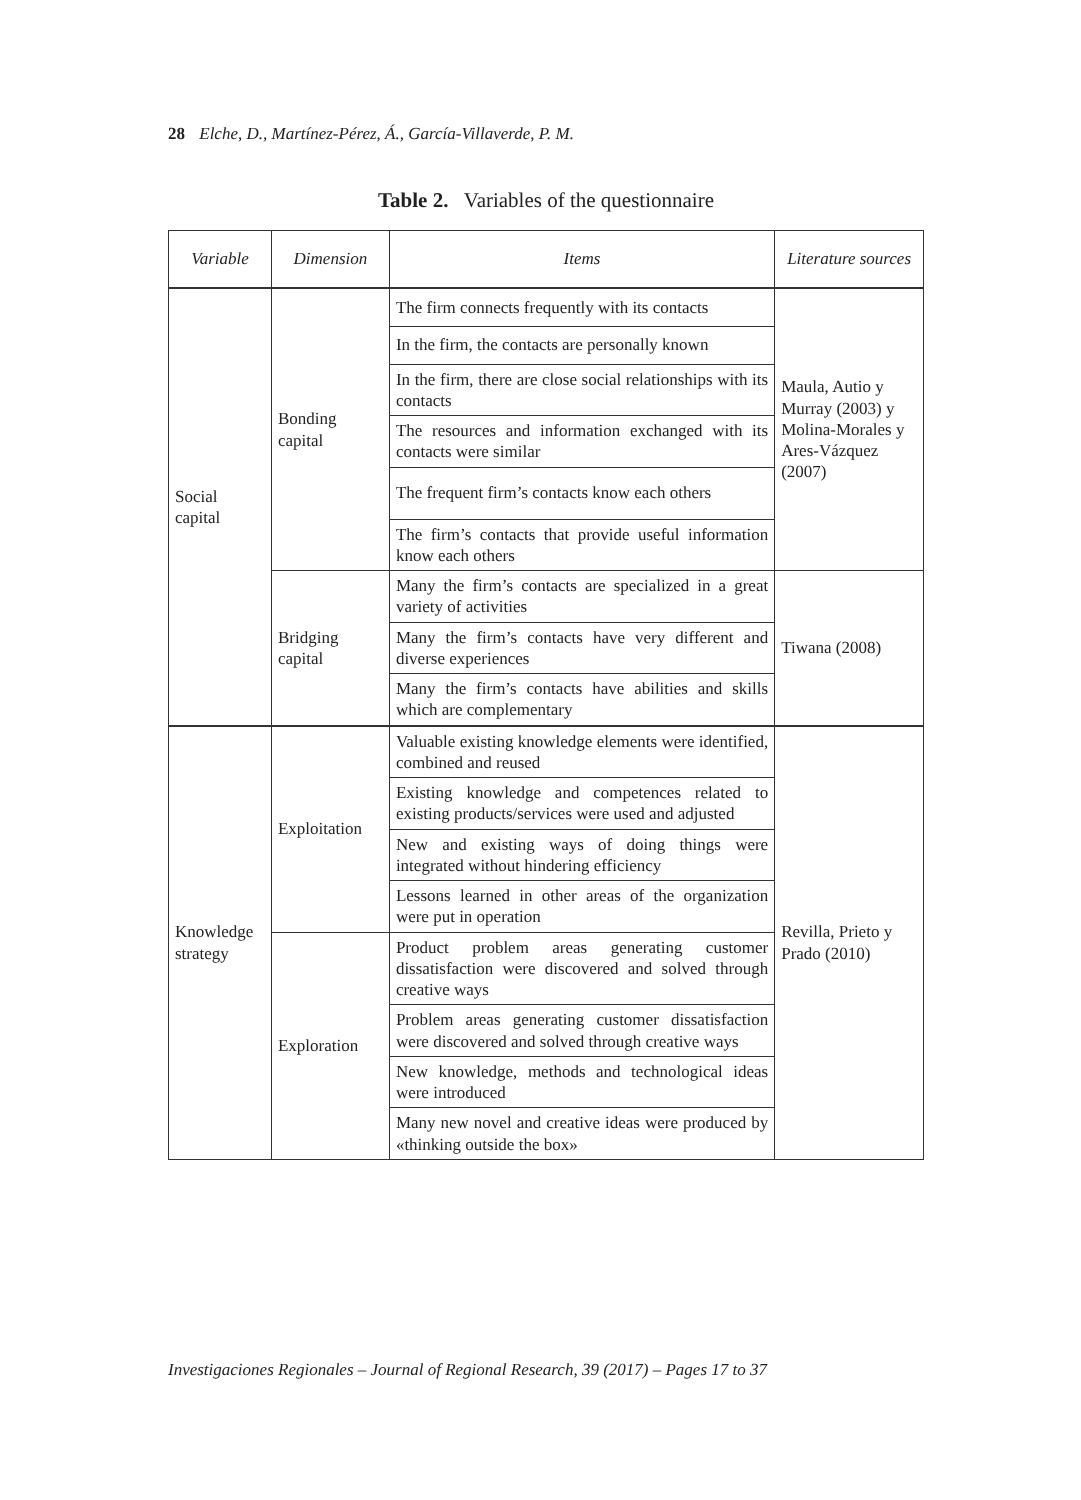28 Elche, D., Martínez-Pérez, Á., García-Villaverde, P. M.
Table 2. Variables of the questionnaire
| Variable | Dimension | Items | Literature sources |
| --- | --- | --- | --- |
| Social capital | Bonding capital | The firm connects frequently with its contacts | Maula, Autio y Murray (2003) y Molina-Morales y Ares-Vázquez (2007) |
| | | In the firm, the contacts are personally known | |
| | | In the firm, there are close social relationships with its contacts | |
| | | The resources and information exchanged with its contacts were similar | |
| | | The frequent firm’s contacts know each others | |
| | | The firm’s contacts that provide useful information know each others | |
| | Bridging capital | Many the firm’s contacts are specialized in a great variety of activities | Tiwana (2008) |
| | | Many the firm’s contacts have very different and diverse experiences | |
| | | Many the firm’s contacts have abilities and skills which are complementary | |
| Knowledge strategy | Exploitation | Valuable existing knowledge elements were identified, combined and reused | Revilla, Prieto y Prado (2010) |
| | | Existing knowledge and competences related to existing products/services were used and adjusted | |
| | | New and existing ways of doing things were integrated without hindering efficiency | |
| | | Lessons learned in other areas of the organization were put in operation | |
| | Exploration | Product problem areas generating customer dissatisfaction were discovered and solved through creative ways | |
| | | Problem areas generating customer dissatisfaction were discovered and solved through creative ways | |
| | | New knowledge, methods and technological ideas were introduced | |
| | | Many new novel and creative ideas were produced by «thinking outside the box» | |
Investigaciones Regionales – Journal of Regional Research, 39 (2017) – Pages 17 to 37